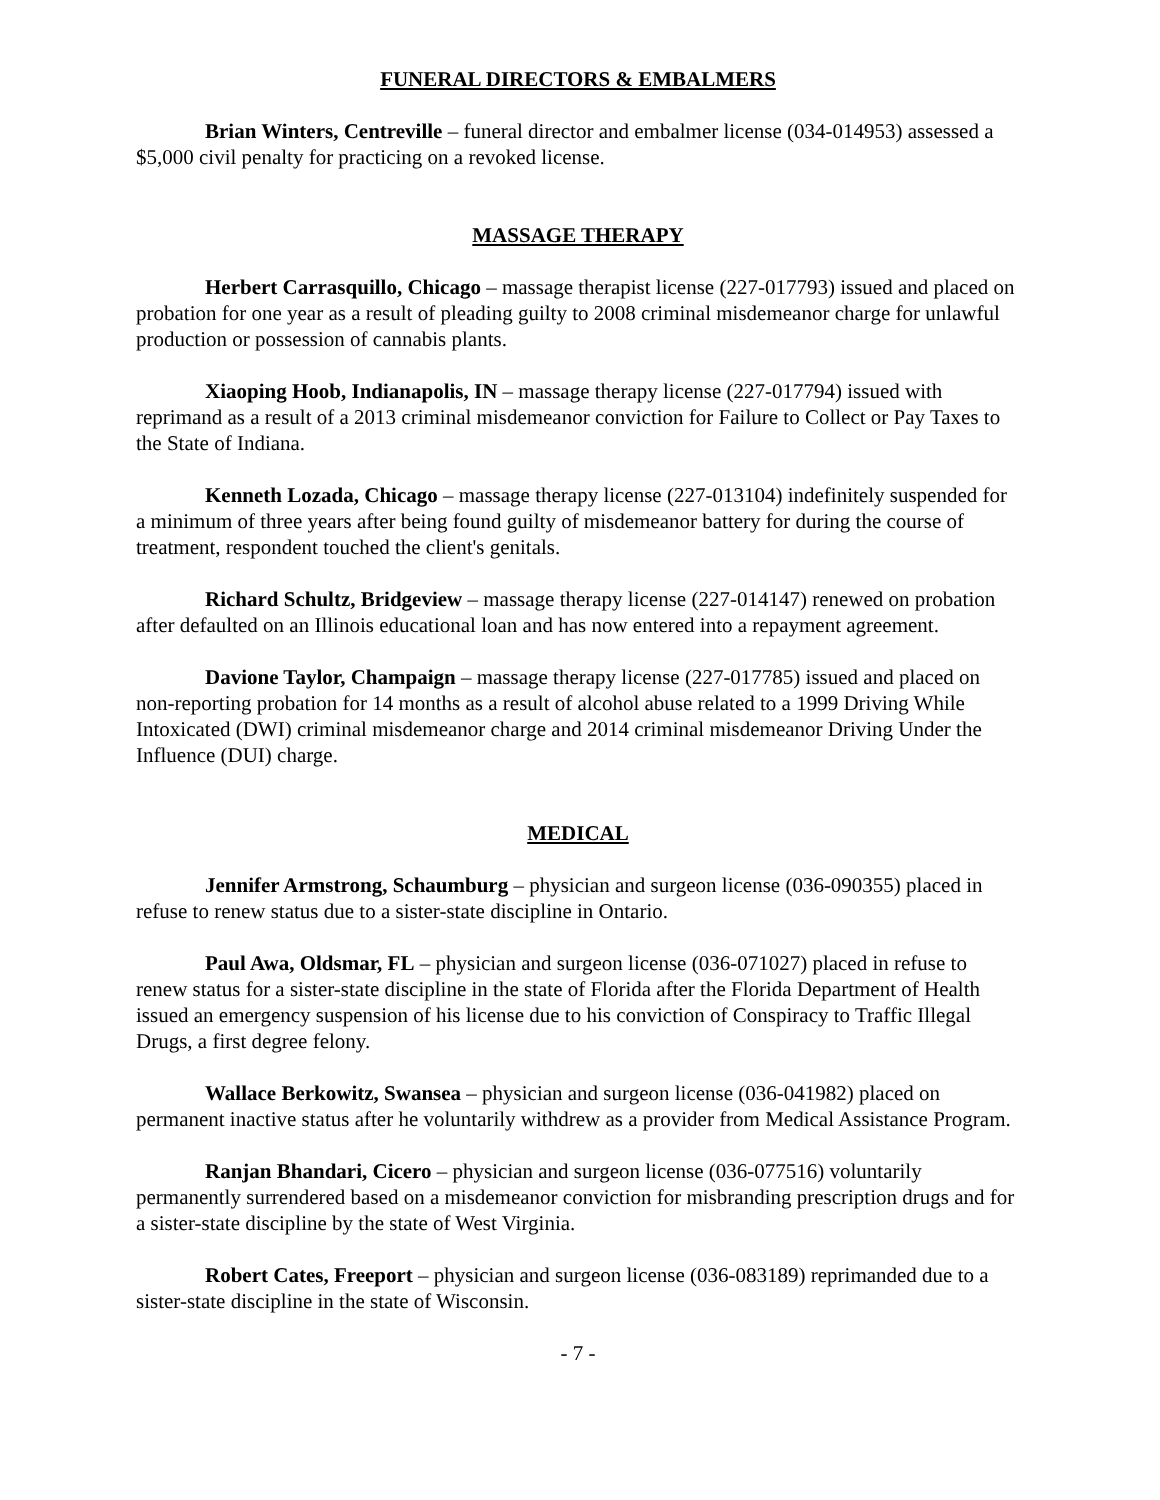FUNERAL DIRECTORS & EMBALMERS
Brian Winters, Centreville – funeral director and embalmer license (034-014953) assessed a $5,000 civil penalty for practicing on a revoked license.
MASSAGE THERAPY
Herbert Carrasquillo, Chicago – massage therapist license (227-017793) issued and placed on probation for one year as a result of pleading guilty to 2008 criminal misdemeanor charge for unlawful production or possession of cannabis plants.
Xiaoping Hoob, Indianapolis, IN – massage therapy license (227-017794) issued with reprimand as a result of a 2013 criminal misdemeanor conviction for Failure to Collect or Pay Taxes to the State of Indiana.
Kenneth Lozada, Chicago – massage therapy license (227-013104) indefinitely suspended for a minimum of three years after being found guilty of misdemeanor battery for during the course of treatment, respondent touched the client's genitals.
Richard Schultz, Bridgeview – massage therapy license (227-014147) renewed on probation after defaulted on an Illinois educational loan and has now entered into a repayment agreement.
Davione Taylor, Champaign – massage therapy license (227-017785) issued and placed on non-reporting probation for 14 months as a result of alcohol abuse related to a 1999 Driving While Intoxicated (DWI) criminal misdemeanor charge and 2014 criminal misdemeanor Driving Under the Influence (DUI) charge.
MEDICAL
Jennifer Armstrong, Schaumburg – physician and surgeon license (036-090355) placed in refuse to renew status due to a sister-state discipline in Ontario.
Paul Awa, Oldsmar, FL – physician and surgeon license (036-071027) placed in refuse to renew status for a sister-state discipline in the state of Florida after the Florida Department of Health issued an emergency suspension of his license due to his conviction of Conspiracy to Traffic Illegal Drugs, a first degree felony.
Wallace Berkowitz, Swansea – physician and surgeon license (036-041982) placed on permanent inactive status after he voluntarily withdrew as a provider from Medical Assistance Program.
Ranjan Bhandari, Cicero – physician and surgeon license (036-077516) voluntarily permanently surrendered based on a misdemeanor conviction for misbranding prescription drugs and for a sister-state discipline by the state of West Virginia.
Robert Cates, Freeport – physician and surgeon license (036-083189) reprimanded due to a sister-state discipline in the state of Wisconsin.
- 7 -